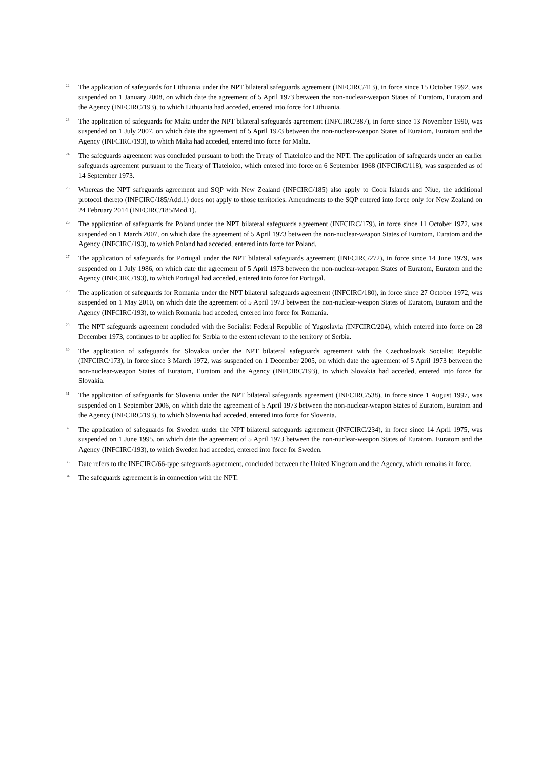<sup>22</sup>
The application of safeguards for Lithuania under the NPT bilateral safeguards agreement (INFCIRC/413), in force since 15 October 1992, was suspended on 1 January 2008, on which date the agreement of 5 April 1973 between the non-nuclear-weapon States of Euratom, Euratom and the Agency (INFCIRC/193), to which Lithuania had acceded, entered into force for Lithuania.
<sup>23</sup>
The application of safeguards for Malta under the NPT bilateral safeguards agreement (INFCIRC/387), in force since 13 November 1990, was suspended on 1 July 2007, on which date the agreement of 5 April 1973 between the non-nuclear-weapon States of Euratom, Euratom and the Agency (INFCIRC/193), to which Malta had acceded, entered into force for Malta.
<sup>24</sup>
The safeguards agreement was concluded pursuant to both the Treaty of Tlatelolco and the NPT. The application of safeguards under an earlier safeguards agreement pursuant to the Treaty of Tlatelolco, which entered into force on 6 September 1968 (INFCIRC/118), was suspended as of 14 September 1973.
<sup>25</sup>
Whereas the NPT safeguards agreement and SQP with New Zealand (INFCIRC/185) also apply to Cook Islands and Niue, the additional protocol thereto (INFCIRC/185/Add.1) does not apply to those territories. Amendments to the SQP entered into force only for New Zealand on 24 February 2014 (INFCIRC/185/Mod.1).
<sup>26</sup>
The application of safeguards for Poland under the NPT bilateral safeguards agreement (INFCIRC/179), in force since 11 October 1972, was suspended on 1 March 2007, on which date the agreement of 5 April 1973 between the non-nuclear-weapon States of Euratom, Euratom and the Agency (INFCIRC/193), to which Poland had acceded, entered into force for Poland.
<sup>27</sup>
The application of safeguards for Portugal under the NPT bilateral safeguards agreement (INFCIRC/272), in force since 14 June 1979, was suspended on 1 July 1986, on which date the agreement of 5 April 1973 between the non-nuclear-weapon States of Euratom, Euratom and the Agency (INFCIRC/193), to which Portugal had acceded, entered into force for Portugal.
<sup>28</sup>
The application of safeguards for Romania under the NPT bilateral safeguards agreement (INFCIRC/180), in force since 27 October 1972, was suspended on 1 May 2010, on which date the agreement of 5 April 1973 between the non-nuclear-weapon States of Euratom, Euratom and the Agency (INFCIRC/193), to which Romania had acceded, entered into force for Romania.
<sup>29</sup>
The NPT safeguards agreement concluded with the Socialist Federal Republic of Yugoslavia (INFCIRC/204), which entered into force on 28 December 1973, continues to be applied for Serbia to the extent relevant to the territory of Serbia.
<sup>30</sup>
The application of safeguards for Slovakia under the NPT bilateral safeguards agreement with the Czechoslovak Socialist Republic (INFCIRC/173), in force since 3 March 1972, was suspended on 1 December 2005, on which date the agreement of 5 April 1973 between the non-nuclear-weapon States of Euratom, Euratom and the Agency (INFCIRC/193), to which Slovakia had acceded, entered into force for Slovakia.
<sup>31</sup>
The application of safeguards for Slovenia under the NPT bilateral safeguards agreement (INFCIRC/538), in force since 1 August 1997, was suspended on 1 September 2006, on which date the agreement of 5 April 1973 between the non-nuclear-weapon States of Euratom, Euratom and the Agency (INFCIRC/193), to which Slovenia had acceded, entered into force for Slovenia.
<sup>32</sup>
The application of safeguards for Sweden under the NPT bilateral safeguards agreement (INFCIRC/234), in force since 14 April 1975, was suspended on 1 June 1995, on which date the agreement of 5 April 1973 between the non-nuclear-weapon States of Euratom, Euratom and the Agency (INFCIRC/193), to which Sweden had acceded, entered into force for Sweden.
<sup>33</sup>
Date refers to the INFCIRC/66-type safeguards agreement, concluded between the United Kingdom and the Agency, which remains in force.
<sup>34</sup>
The safeguards agreement is in connection with the NPT.